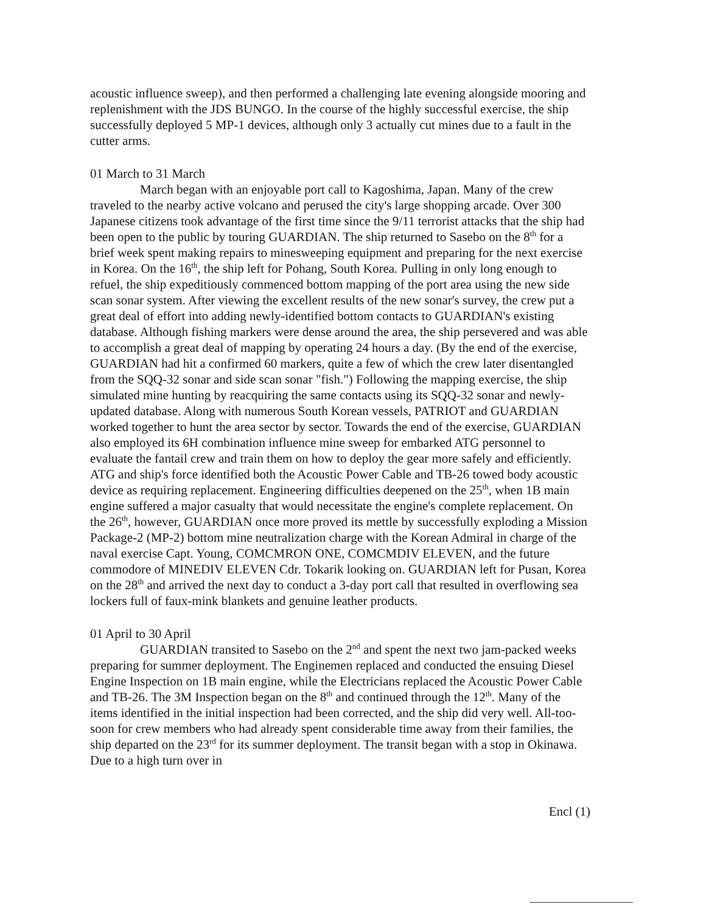acoustic influence sweep), and then performed a challenging late evening alongside mooring and replenishment with the JDS BUNGO. In the course of the highly successful exercise, the ship successfully deployed 5 MP-1 devices, although only 3 actually cut mines due to a fault in the cutter arms.
01 March to 31 March
March began with an enjoyable port call to Kagoshima, Japan. Many of the crew traveled to the nearby active volcano and perused the city's large shopping arcade. Over 300 Japanese citizens took advantage of the first time since the 9/11 terrorist attacks that the ship had been open to the public by touring GUARDIAN. The ship returned to Sasebo on the 8<sup>th</sup> for a brief week spent making repairs to minesweeping equipment and preparing for the next exercise in Korea. On the 16<sup>th</sup>, the ship left for Pohang, South Korea. Pulling in only long enough to refuel, the ship expeditiously commenced bottom mapping of the port area using the new side scan sonar system. After viewing the excellent results of the new sonar's survey, the crew put a great deal of effort into adding newly-identified bottom contacts to GUARDIAN's existing database. Although fishing markers were dense around the area, the ship persevered and was able to accomplish a great deal of mapping by operating 24 hours a day. (By the end of the exercise, GUARDIAN had hit a confirmed 60 markers, quite a few of which the crew later disentangled from the SQQ-32 sonar and side scan sonar "fish.") Following the mapping exercise, the ship simulated mine hunting by reacquiring the same contacts using its SQQ-32 sonar and newly-updated database. Along with numerous South Korean vessels, PATRIOT and GUARDIAN worked together to hunt the area sector by sector. Towards the end of the exercise, GUARDIAN also employed its 6H combination influence mine sweep for embarked ATG personnel to evaluate the fantail crew and train them on how to deploy the gear more safely and efficiently. ATG and ship's force identified both the Acoustic Power Cable and TB-26 towed body acoustic device as requiring replacement. Engineering difficulties deepened on the 25<sup>th</sup>, when 1B main engine suffered a major casualty that would necessitate the engine's complete replacement. On the 26<sup>th</sup>, however, GUARDIAN once more proved its mettle by successfully exploding a Mission Package-2 (MP-2) bottom mine neutralization charge with the Korean Admiral in charge of the naval exercise Capt. Young, COMCMRON ONE, COMCMDIV ELEVEN, and the future commodore of MINEDIV ELEVEN Cdr. Tokarik looking on. GUARDIAN left for Pusan, Korea on the 28<sup>th</sup> and arrived the next day to conduct a 3-day port call that resulted in overflowing sea lockers full of faux-mink blankets and genuine leather products.
01 April to 30 April
GUARDIAN transited to Sasebo on the 2<sup>nd</sup> and spent the next two jam-packed weeks preparing for summer deployment. The Enginemen replaced and conducted the ensuing Diesel Engine Inspection on 1B main engine, while the Electricians replaced the Acoustic Power Cable and TB-26. The 3M Inspection began on the 8<sup>th</sup> and continued through the 12<sup>th</sup>. Many of the items identified in the initial inspection had been corrected, and the ship did very well. All-too-soon for crew members who had already spent considerable time away from their families, the ship departed on the 23<sup>rd</sup> for its summer deployment. The transit began with a stop in Okinawa. Due to a high turn over in
Encl (1)